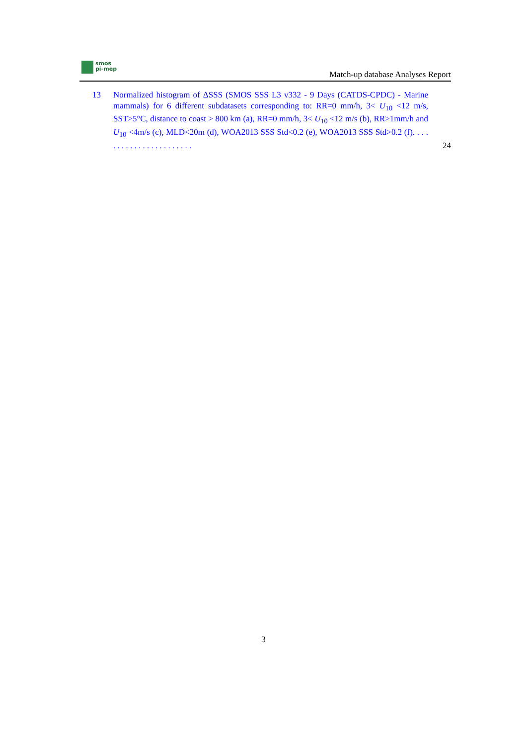smos
pi-mep
Match-up database Analyses Report
13 Normalized histogram of ΔSSS (SMOS SSS L3 v332 - 9 Days (CATDS-CPDC) - Marine mammals) for 6 different subdatasets corresponding to: RR=0 mm/h, 3< U<sub>10</sub> <12 m/s, SST>5°C, distance to coast > 800 km (a), RR=0 mm/h, 3< U<sub>10</sub> <12 m/s (b), RR>1mm/h and U<sub>10</sub> <4m/s (c), MLD<20m (d), WOA2013 SSS Std<0.2 (e), WOA2013 SSS Std>0.2 (f). . . . . . . . . . . . . . . . . . . . . . .
24
3